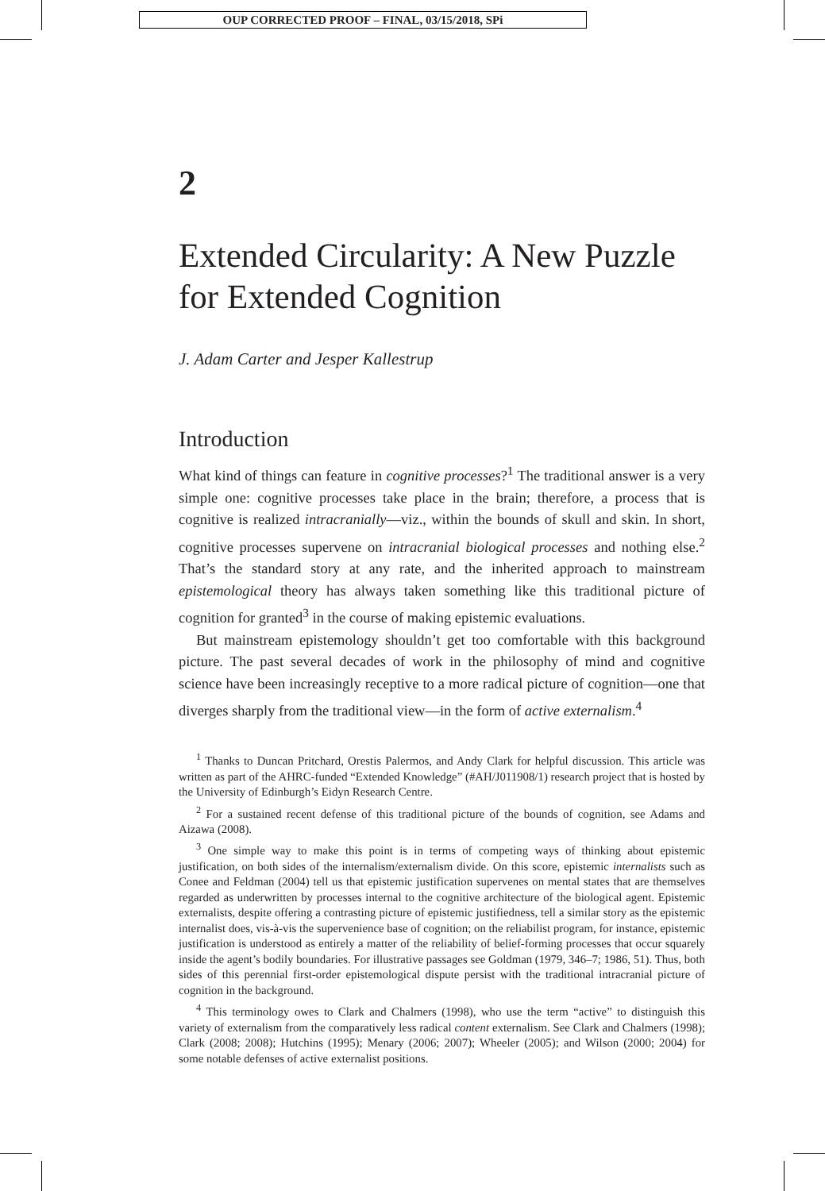OUP CORRECTED PROOF – FINAL, 03/15/2018, SPi
2
Extended Circularity: A New Puzzle for Extended Cognition
J. Adam Carter and Jesper Kallestrup
Introduction
What kind of things can feature in cognitive processes?<sup>1</sup> The traditional answer is a very simple one: cognitive processes take place in the brain; therefore, a process that is cognitive is realized intracranially—viz., within the bounds of skull and skin. In short, cognitive processes supervene on intracranial biological processes and nothing else.<sup>2</sup> That’s the standard story at any rate, and the inherited approach to mainstream epistemological theory has always taken something like this traditional picture of cognition for granted<sup>3</sup> in the course of making epistemic evaluations.
But mainstream epistemology shouldn’t get too comfortable with this background picture. The past several decades of work in the philosophy of mind and cognitive science have been increasingly receptive to a more radical picture of cognition—one that diverges sharply from the traditional view—in the form of active externalism.<sup>4</sup>
<sup>1</sup> Thanks to Duncan Pritchard, Orestis Palermos, and Andy Clark for helpful discussion. This article was written as part of the AHRC-funded “Extended Knowledge” (#AH/J011908/1) research project that is hosted by the University of Edinburgh’s Eidyn Research Centre.
<sup>2</sup> For a sustained recent defense of this traditional picture of the bounds of cognition, see Adams and Aizawa (2008).
<sup>3</sup> One simple way to make this point is in terms of competing ways of thinking about epistemic justification, on both sides of the internalism/externalism divide. On this score, epistemic internalists such as Conee and Feldman (2004) tell us that epistemic justification supervenes on mental states that are themselves regarded as underwritten by processes internal to the cognitive architecture of the biological agent. Epistemic externalists, despite offering a contrasting picture of epistemic justifiedness, tell a similar story as the epistemic internalist does, vis-à-vis the supervenience base of cognition; on the reliabilist program, for instance, epistemic justification is understood as entirely a matter of the reliability of belief-forming processes that occur squarely inside the agent’s bodily boundaries. For illustrative passages see Goldman (1979, 346–7; 1986, 51). Thus, both sides of this perennial first-order epistemological dispute persist with the traditional intracranial picture of cognition in the background.
<sup>4</sup> This terminology owes to Clark and Chalmers (1998), who use the term “active” to distinguish this variety of externalism from the comparatively less radical content externalism. See Clark and Chalmers (1998); Clark (2008; 2008); Hutchins (1995); Menary (2006; 2007); Wheeler (2005); and Wilson (2000; 2004) for some notable defenses of active externalist positions.